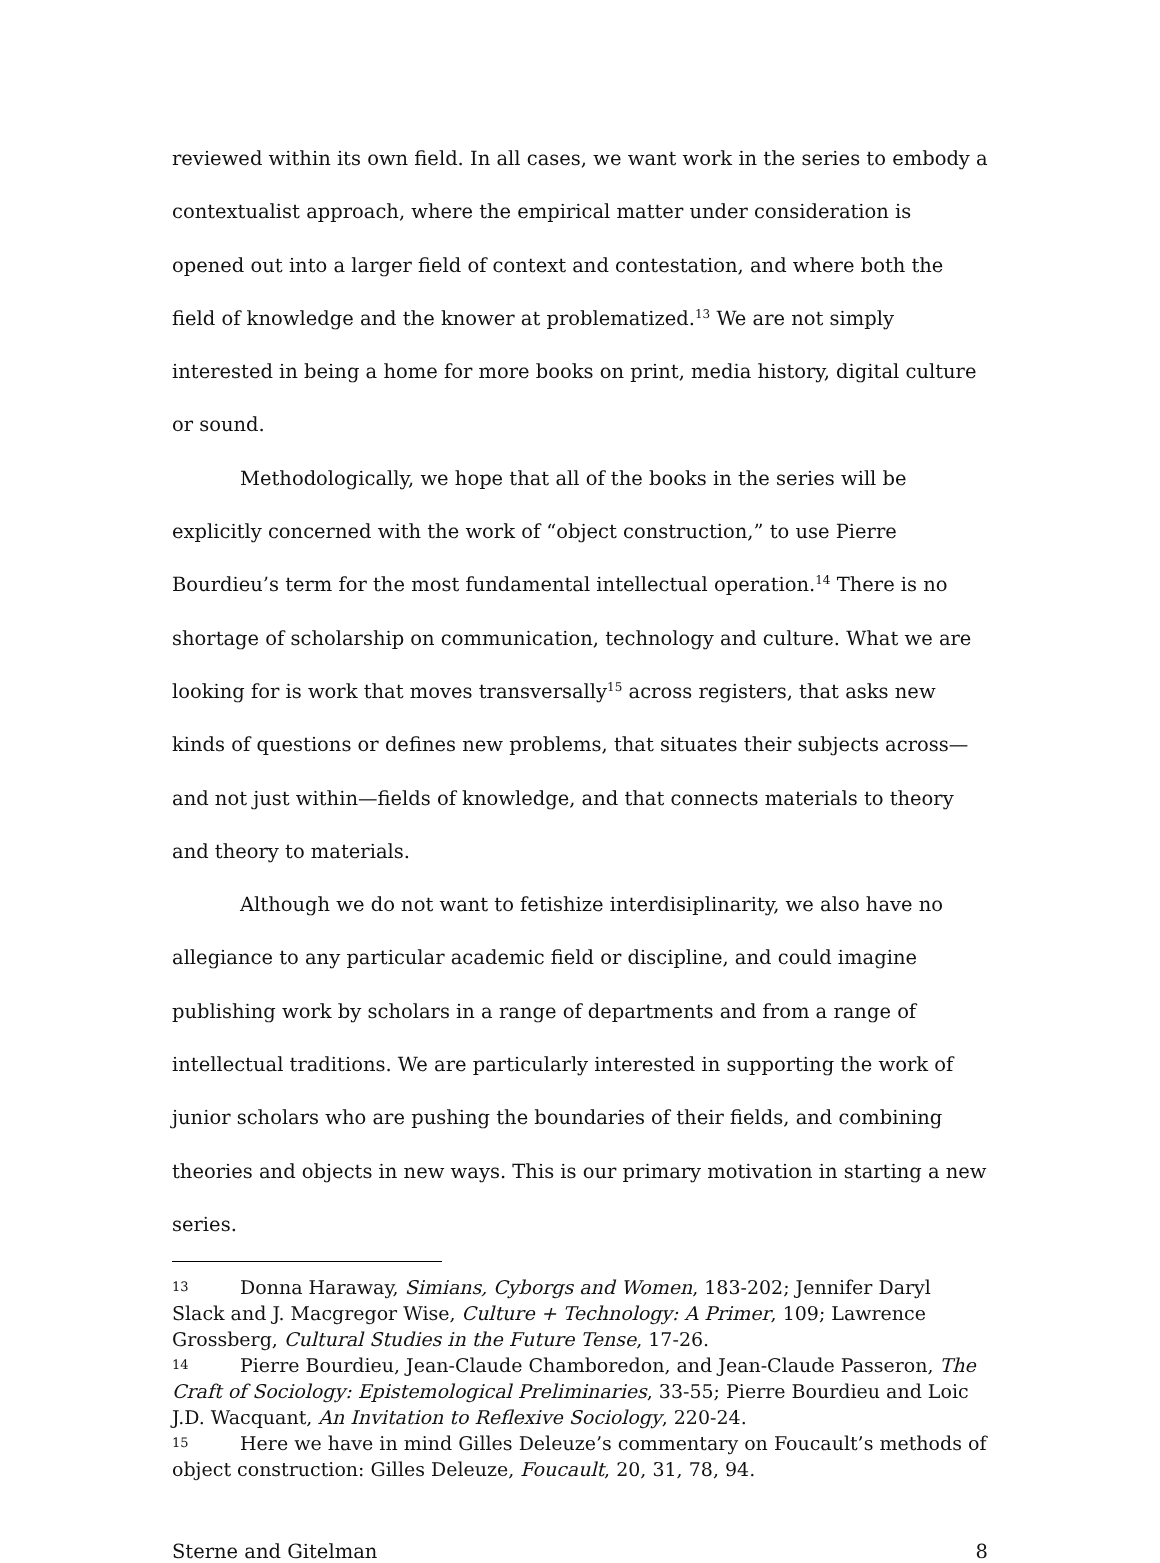reviewed within its own field. In all cases, we want work in the series to embody a contextualist approach, where the empirical matter under consideration is opened out into a larger field of context and contestation, and where both the field of knowledge and the knower at problematized.<sup>13</sup> We are not simply interested in being a home for more books on print, media history, digital culture or sound.
Methodologically, we hope that all of the books in the series will be explicitly concerned with the work of “object construction,” to use Pierre Bourdieu’s term for the most fundamental intellectual operation.<sup>14</sup> There is no shortage of scholarship on communication, technology and culture. What we are looking for is work that moves transversally<sup>15</sup> across registers, that asks new kinds of questions or defines new problems, that situates their subjects across—and not just within—fields of knowledge, and that connects materials to theory and theory to materials.
Although we do not want to fetishize interdisiplinarity, we also have no allegiance to any particular academic field or discipline, and could imagine publishing work by scholars in a range of departments and from a range of intellectual traditions. We are particularly interested in supporting the work of junior scholars who are pushing the boundaries of their fields, and combining theories and objects in new ways. This is our primary motivation in starting a new series.
13 Donna Haraway, Simians, Cyborgs and Women, 183-202; Jennifer Daryl Slack and J. Macgregor Wise, Culture + Technology: A Primer, 109; Lawrence Grossberg, Cultural Studies in the Future Tense, 17-26.
14 Pierre Bourdieu, Jean-Claude Chamboredon, and Jean-Claude Passeron, The Craft of Sociology: Epistemological Preliminaries, 33-55; Pierre Bourdieu and Loic J.D. Wacquant, An Invitation to Reflexive Sociology, 220-24.
15 Here we have in mind Gilles Deleuze’s commentary on Foucault’s methods of object construction: Gilles Deleuze, Foucault, 20, 31, 78, 94.
Sterne and Gitelman 8